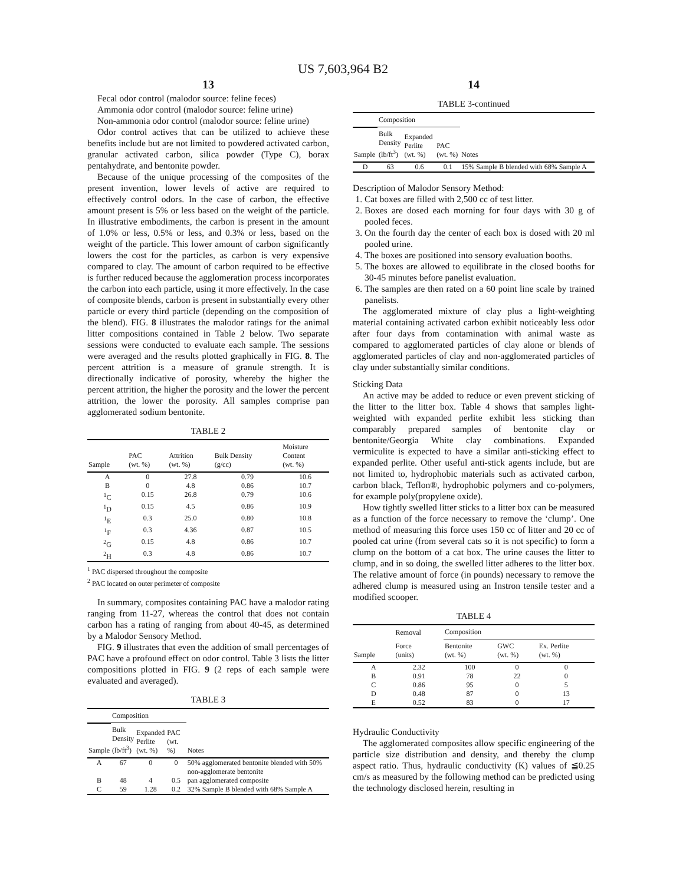US 7,603,964 B2
13
Fecal odor control (malodor source: feline feces)
Ammonia odor control (malodor source: feline urine)
Non-ammonia odor control (malodor source: feline urine)
Odor control actives that can be utilized to achieve these benefits include but are not limited to powdered activated carbon, granular activated carbon, silica powder (Type C), borax pentahydrate, and bentonite powder.
Because of the unique processing of the composites of the present invention, lower levels of active are required to effectively control odors. In the case of carbon, the effective amount present is 5% or less based on the weight of the particle. In illustrative embodiments, the carbon is present in the amount of 1.0% or less, 0.5% or less, and 0.3% or less, based on the weight of the particle. This lower amount of carbon significantly lowers the cost for the particles, as carbon is very expensive compared to clay. The amount of carbon required to be effective is further reduced because the agglomeration process incorporates the carbon into each particle, using it more effectively. In the case of composite blends, carbon is present in substantially every other particle or every third particle (depending on the composition of the blend). FIG. 8 illustrates the malodor ratings for the animal litter compositions contained in Table 2 below. Two separate sessions were conducted to evaluate each sample. The sessions were averaged and the results plotted graphically in FIG. 8. The percent attrition is a measure of granule strength. It is directionally indicative of porosity, whereby the higher the percent attrition, the higher the porosity and the lower the percent attrition, the lower the porosity. All samples comprise pan agglomerated sodium bentonite.
TABLE 2
| Sample | PAC (wt. %) | Attrition (wt. %) | Bulk Density (g/cc) | Moisture Content (wt. %) |
| --- | --- | --- | --- | --- |
| A | 0 | 27.8 | 0.79 | 10.6 |
| B | 0 | 4.8 | 0.86 | 10.7 |
| <sup>1</sup> C | 0.15 | 26.8 | 0.79 | 10.6 |
| <sup>1</sup> D | 0.15 | 4.5 | 0.86 | 10.9 |
| <sup>1</sup> E | 0.3 | 25.0 | 0.80 | 10.8 |
| <sup>1</sup> F | 0.3 | 4.36 | 0.87 | 10.5 |
| <sup>2</sup> G | 0.15 | 4.8 | 0.86 | 10.7 |
| <sup>2</sup>H | 0.3 | 4.8 | 0.86 | 10.7 |
<sup>1</sup> PAC dispersed throughout the composite
<sup>2</sup> PAC located on outer perimeter of composite
In summary, composites containing PAC have a malodor rating ranging from 11-27, whereas the control that does not contain carbon has a rating of ranging from about 40-45, as determined by a Malodor Sensory Method.
FIG. 9 illustrates that even the addition of small percentages of PAC have a profound effect on odor control. Table 3 lists the litter compositions plotted in FIG. 9 (2 reps of each sample were evaluated and averaged).
TABLE 3
| | Composition | | | |
| --- | --- | --- | --- | --- |
| Sample | Bulk Density (lb/ft<sup>3</sup>) | Expanded Perlite (wt. %) | PAC (wt. %) | Notes |
| A | 67 | 0 | 0 | 50% agglomerated bentonite blended with 50% non-agglomerate bentonite |
| B | 48 | 4 | 0.5 | pan agglomerated composite |
| C | 59 | 1.28 | 0.2 | 32% Sample B blended with 68% Sample A |
14
TABLE 3-continued
| | Composition | | | |
| --- | --- | --- | --- | --- |
| Sample | Bulk Density (lb/ft<sup>3</sup>) | Expanded Perlite (wt. %) | PAC (wt. %) | Notes |
| D | 63 | 0.6 | 0.1 | 15% Sample B blended with 68% Sample A |
Description of Malodor Sensory Method:
1. Cat boxes are filled with 2,500 cc of test litter.
2. Boxes are dosed each morning for four days with 30 g of pooled feces.
3. On the fourth day the center of each box is dosed with 20 ml pooled urine.
4. The boxes are positioned into sensory evaluation booths.
5. The boxes are allowed to equilibrate in the closed booths for 30-45 minutes before panelist evaluation.
6. The samples are then rated on a 60 point line scale by trained panelists.
The agglomerated mixture of clay plus a light-weighting material containing activated carbon exhibit noticeably less odor after four days from contamination with animal waste as compared to agglomerated particles of clay alone or blends of agglomerated particles of clay and non-agglomerated particles of clay under substantially similar conditions.
Sticking Data
An active may be added to reduce or even prevent sticking of the litter to the litter box. Table 4 shows that samples light-weighted with expanded perlite exhibit less sticking than comparably prepared samples of bentonite clay or bentonite/Georgia White clay combinations. Expanded vermiculite is expected to have a similar anti-sticking effect to expanded perlite. Other useful anti-stick agents include, but are not limited to, hydrophobic materials such as activated carbon, carbon black, Teflon®, hydrophobic polymers and co-polymers, for example poly(propylene oxide).
How tightly swelled litter sticks to a litter box can be measured as a function of the force necessary to remove the ‘clump’. One method of measuring this force uses 150 cc of litter and 20 cc of pooled cat urine (from several cats so it is not specific) to form a clump on the bottom of a cat box. The urine causes the litter to clump, and in so doing, the swelled litter adheres to the litter box. The relative amount of force (in pounds) necessary to remove the adhered clump is measured using an Instron tensile tester and a modified scooper.
TABLE 4
| | Removal | Composition | | |
| --- | --- | --- | --- | --- |
| Sample | Force (units) | Bentonite (wt. %) | GWC (wt. %) | Ex. Perlite (wt. %) |
| A | 2.32 | 100 | 0 | 0 |
| B | 0.91 | 78 | 22 | 0 |
| C | 0.86 | 95 | 0 | 5 |
| D | 0.48 | 87 | 0 | 13 |
| E | 0.52 | 83 | 0 | 17 |
Hydraulic Conductivity
The agglomerated composites allow specific engineering of the particle size distribution and density, and thereby the clump aspect ratio. Thus, hydraulic conductivity (K) values of ≦0.25 cm/s as measured by the following method can be predicted using the technology disclosed herein, resulting in